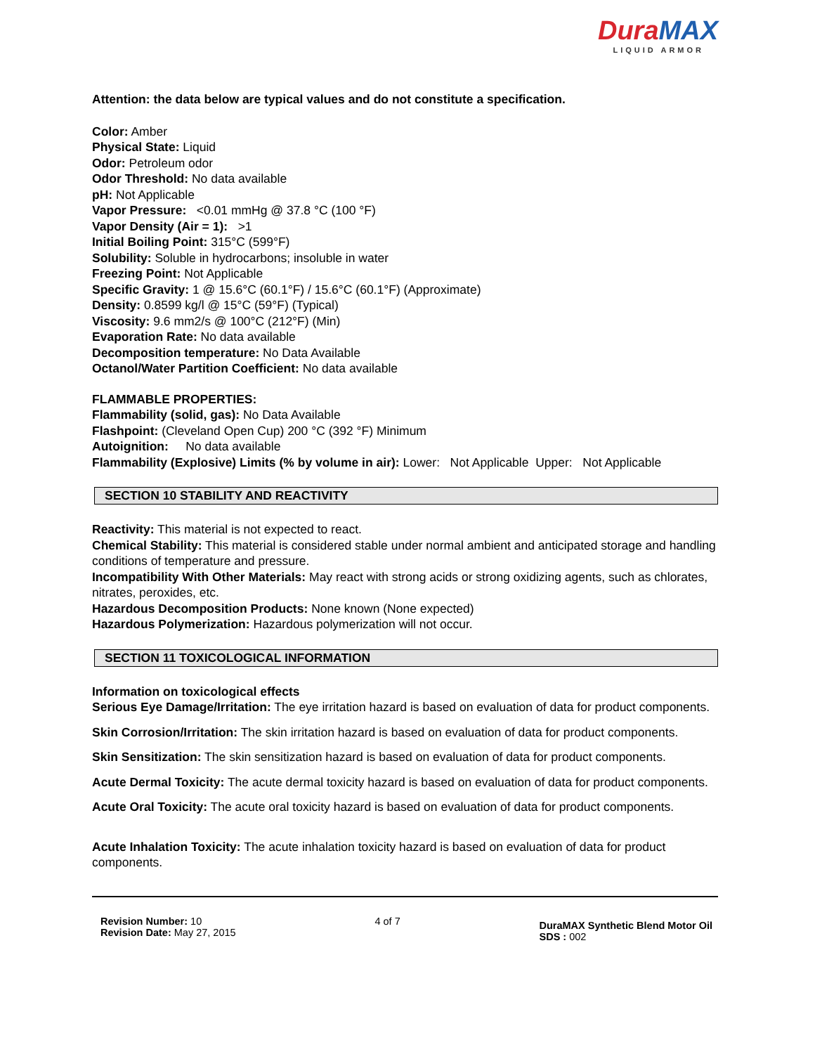DuraMAX
LIQUID ARMOR
Attention: the data below are typical values and do not constitute a specification.
Color: Amber
Physical State: Liquid
Odor: Petroleum odor
Odor Threshold: No data available
pH: Not Applicable
Vapor Pressure: <0.01 mmHg @ 37.8 °C (100 °F)
Vapor Density (Air = 1): >1
Initial Boiling Point: 315°C (599°F)
Solubility: Soluble in hydrocarbons; insoluble in water
Freezing Point: Not Applicable
Specific Gravity: 1 @ 15.6°C (60.1°F) / 15.6°C (60.1°F) (Approximate)
Density: 0.8599 kg/l @ 15°C (59°F) (Typical)
Viscosity: 9.6 mm2/s @ 100°C (212°F) (Min)
Evaporation Rate: No data available
Decomposition temperature: No Data Available
Octanol/Water Partition Coefficient: No data available
FLAMMABLE PROPERTIES:
Flammability (solid, gas): No Data Available
Flashpoint: (Cleveland Open Cup) 200 °C (392 °F) Minimum
Autoignition: No data available
Flammability (Explosive) Limits (% by volume in air): Lower: Not Applicable Upper: Not Applicable
SECTION 10 STABILITY AND REACTIVITY
Reactivity: This material is not expected to react.
Chemical Stability: This material is considered stable under normal ambient and anticipated storage and handling conditions of temperature and pressure.
Incompatibility With Other Materials: May react with strong acids or strong oxidizing agents, such as chlorates, nitrates, peroxides, etc.
Hazardous Decomposition Products: None known (None expected)
Hazardous Polymerization: Hazardous polymerization will not occur.
SECTION 11 TOXICOLOGICAL INFORMATION
Information on toxicological effects
Serious Eye Damage/Irritation: The eye irritation hazard is based on evaluation of data for product components.
Skin Corrosion/Irritation: The skin irritation hazard is based on evaluation of data for product components.
Skin Sensitization: The skin sensitization hazard is based on evaluation of data for product components.
Acute Dermal Toxicity: The acute dermal toxicity hazard is based on evaluation of data for product components.
Acute Oral Toxicity: The acute oral toxicity hazard is based on evaluation of data for product components.
Acute Inhalation Toxicity: The acute inhalation toxicity hazard is based on evaluation of data for product components.
Revision Number: 10
Revision Date: May 27, 2015
4 of 7
DuraMAX Synthetic Blend Motor Oil
SDS : 002